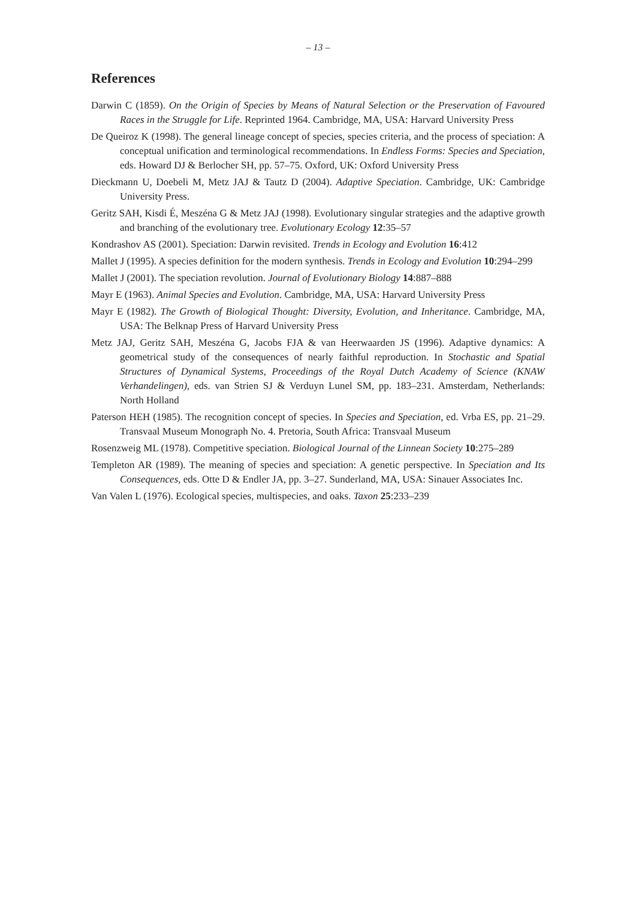– 13 –
References
Darwin C (1859). On the Origin of Species by Means of Natural Selection or the Preservation of Favoured Races in the Struggle for Life. Reprinted 1964. Cambridge, MA, USA: Harvard University Press
De Queiroz K (1998). The general lineage concept of species, species criteria, and the process of speciation: A conceptual unification and terminological recommendations. In Endless Forms: Species and Speciation, eds. Howard DJ & Berlocher SH, pp. 57–75. Oxford, UK: Oxford University Press
Dieckmann U, Doebeli M, Metz JAJ & Tautz D (2004). Adaptive Speciation. Cambridge, UK: Cambridge University Press.
Geritz SAH, Kisdi É, Meszéna G & Metz JAJ (1998). Evolutionary singular strategies and the adaptive growth and branching of the evolutionary tree. Evolutionary Ecology 12:35–57
Kondrashov AS (2001). Speciation: Darwin revisited. Trends in Ecology and Evolution 16:412
Mallet J (1995). A species definition for the modern synthesis. Trends in Ecology and Evolution 10:294–299
Mallet J (2001). The speciation revolution. Journal of Evolutionary Biology 14:887–888
Mayr E (1963). Animal Species and Evolution. Cambridge, MA, USA: Harvard University Press
Mayr E (1982). The Growth of Biological Thought: Diversity, Evolution, and Inheritance. Cambridge, MA, USA: The Belknap Press of Harvard University Press
Metz JAJ, Geritz SAH, Meszéna G, Jacobs FJA & van Heerwaarden JS (1996). Adaptive dynamics: A geometrical study of the consequences of nearly faithful reproduction. In Stochastic and Spatial Structures of Dynamical Systems, Proceedings of the Royal Dutch Academy of Science (KNAW Verhandelingen), eds. van Strien SJ & Verduyn Lunel SM, pp. 183–231. Amsterdam, Netherlands: North Holland
Paterson HEH (1985). The recognition concept of species. In Species and Speciation, ed. Vrba ES, pp. 21–29. Transvaal Museum Monograph No. 4. Pretoria, South Africa: Transvaal Museum
Rosenzweig ML (1978). Competitive speciation. Biological Journal of the Linnean Society 10:275–289
Templeton AR (1989). The meaning of species and speciation: A genetic perspective. In Speciation and Its Consequences, eds. Otte D & Endler JA, pp. 3–27. Sunderland, MA, USA: Sinauer Associates Inc.
Van Valen L (1976). Ecological species, multispecies, and oaks. Taxon 25:233–239